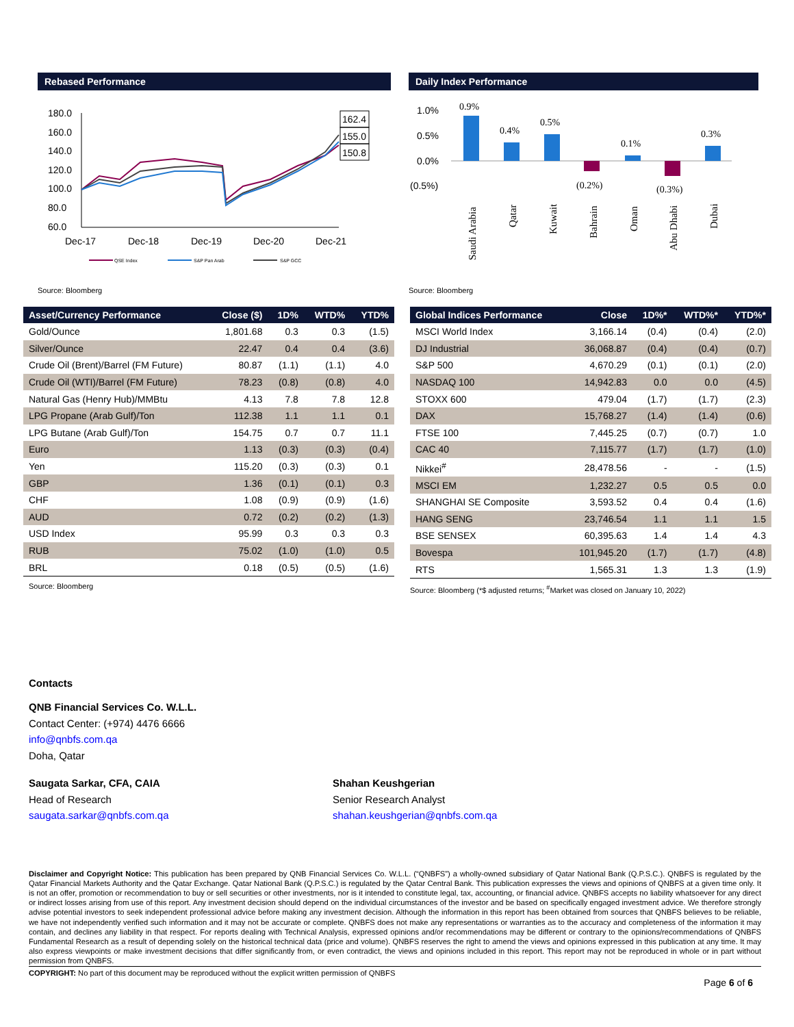Rebased Performance
180.0
160.0
140.0
120.0
100.0
80.0
60.0
Dec-17
Dec-18
Dec-19
Dec-20
Dec-21
162.4
155.0
150.8
QSE Index
S&P Pan Arab
S&P GCC
Source: Bloomberg
Daily Index Performance
1.0%
0.5%
0.0%
(0.5%)
0.9%
0.4%
0.5%
(0.2%)
0.1%
(0.3%)
0.3%
Saudi Arabia
Qatar
Kuwait
Bahrain
Oman
Abu Dhabi
Dubai
Source: Bloomberg
| Asset/Currency Performance | Close ($) | 1D% | WTD% | YTD% |
| --- | --- | --- | --- | --- |
| Gold/Ounce | 1,801.68 | 0.3 | 0.3 | (1.5) |
| Silver/Ounce | 22.47 | 0.4 | 0.4 | (3.6) |
| Crude Oil (Brent)/Barrel (FM Future) | 80.87 | (1.1) | (1.1) | 4.0 |
| Crude Oil (WTI)/Barrel (FM Future) | 78.23 | (0.8) | (0.8) | 4.0 |
| Natural Gas (Henry Hub)/MMBtu | 4.13 | 7.8 | 7.8 | 12.8 |
| LPG Propane (Arab Gulf)/Ton | 112.38 | 1.1 | 1.1 | 0.1 |
| LPG Butane (Arab Gulf)/Ton | 154.75 | 0.7 | 0.7 | 11.1 |
| Euro | 1.13 | (0.3) | (0.3) | (0.4) |
| Yen | 115.20 | (0.3) | (0.3) | 0.1 |
| GBP | 1.36 | (0.1) | (0.1) | 0.3 |
| CHF | 1.08 | (0.9) | (0.9) | (1.6) |
| AUD | 0.72 | (0.2) | (0.2) | (1.3) |
| USD Index | 95.99 | 0.3 | 0.3 | 0.3 |
| RUB | 75.02 | (1.0) | (1.0) | 0.5 |
| BRL | 0.18 | (0.5) | (0.5) | (1.6) |
Source: Bloomberg
| Global Indices Performance | Close | 1D%* | WTD%* | YTD%* |
| --- | --- | --- | --- | --- |
| MSCI World Index | 3,166.14 | (0.4) | (0.4) | (2.0) |
| DJ Industrial | 36,068.87 | (0.4) | (0.4) | (0.7) |
| S&P 500 | 4,670.29 | (0.1) | (0.1) | (2.0) |
| NASDAQ 100 | 14,942.83 | 0.0 | 0.0 | (4.5) |
| STOXX 600 | 479.04 | (1.7) | (1.7) | (2.3) |
| DAX | 15,768.27 | (1.4) | (1.4) | (0.6) |
| FTSE 100 | 7,445.25 | (0.7) | (0.7) | 1.0 |
| CAC 40 | 7,115.77 | (1.7) | (1.7) | (1.0) |
| Nikkei<sup>#</sup> | 28,478.56 | - | - | (1.5) |
| MSCI EM | 1,232.27 | 0.5 | 0.5 | 0.0 |
| SHANGHAI SE Composite | 3,593.52 | 0.4 | 0.4 | (1.6) |
| HANG SENG | 23,746.54 | 1.1 | 1.1 | 1.5 |
| BSE SENSEX | 60,395.63 | 1.4 | 1.4 | 4.3 |
| Bovespa | 101,945.20 | (1.7) | (1.7) | (4.8) |
| RTS | 1,565.31 | 1.3 | 1.3 | (1.9) |
Source: Bloomberg (*$ adjusted returns; <sup>#</sup>Market was closed on January 10, 2022)
Contacts
QNB Financial Services Co. W.L.L.
Contact Center: (+974) 4476 6666
info@qnbfs.com.qa
Doha, Qatar
Saugata Sarkar, CFA, CAIA
Head of Research
saugata.sarkar@qnbfs.com.qa
Shahan Keushgerian
Senior Research Analyst
shahan.keushgerian@qnbfs.com.qa
Disclaimer and Copyright Notice: This publication has been prepared by QNB Financial Services Co. W.L.L. (“QNBFS”) a wholly-owned subsidiary of Qatar National Bank (Q.P.S.C.). QNBFS is regulated by the Qatar Financial Markets Authority and the Qatar Exchange. Qatar National Bank (Q.P.S.C.) is regulated by the Qatar Central Bank. This publication expresses the views and opinions of QNBFS at a given time only. It is not an offer, promotion or recommendation to buy or sell securities or other investments, nor is it intended to constitute legal, tax, accounting, or financial advice. QNBFS accepts no liability whatsoever for any direct or indirect losses arising from use of this report. Any investment decision should depend on the individual circumstances of the investor and be based on specifically engaged investment advice. We therefore strongly advise potential investors to seek independent professional advice before making any investment decision. Although the information in this report has been obtained from sources that QNBFS believes to be reliable, we have not independently verified such information and it may not be accurate or complete. QNBFS does not make any representations or warranties as to the accuracy and completeness of the information it may contain, and declines any liability in that respect. For reports dealing with Technical Analysis, expressed opinions and/or recommendations may be different or contrary to the opinions/recommendations of QNBFS Fundamental Research as a result of depending solely on the historical technical data (price and volume). QNBFS reserves the right to amend the views and opinions expressed in this publication at any time. It may also express viewpoints or make investment decisions that differ significantly from, or even contradict, the views and opinions included in this report. This report may not be reproduced in whole or in part without permission from QNBFS.
COPYRIGHT: No part of this document may be reproduced without the explicit written permission of QNBFS
Page 6 of 6